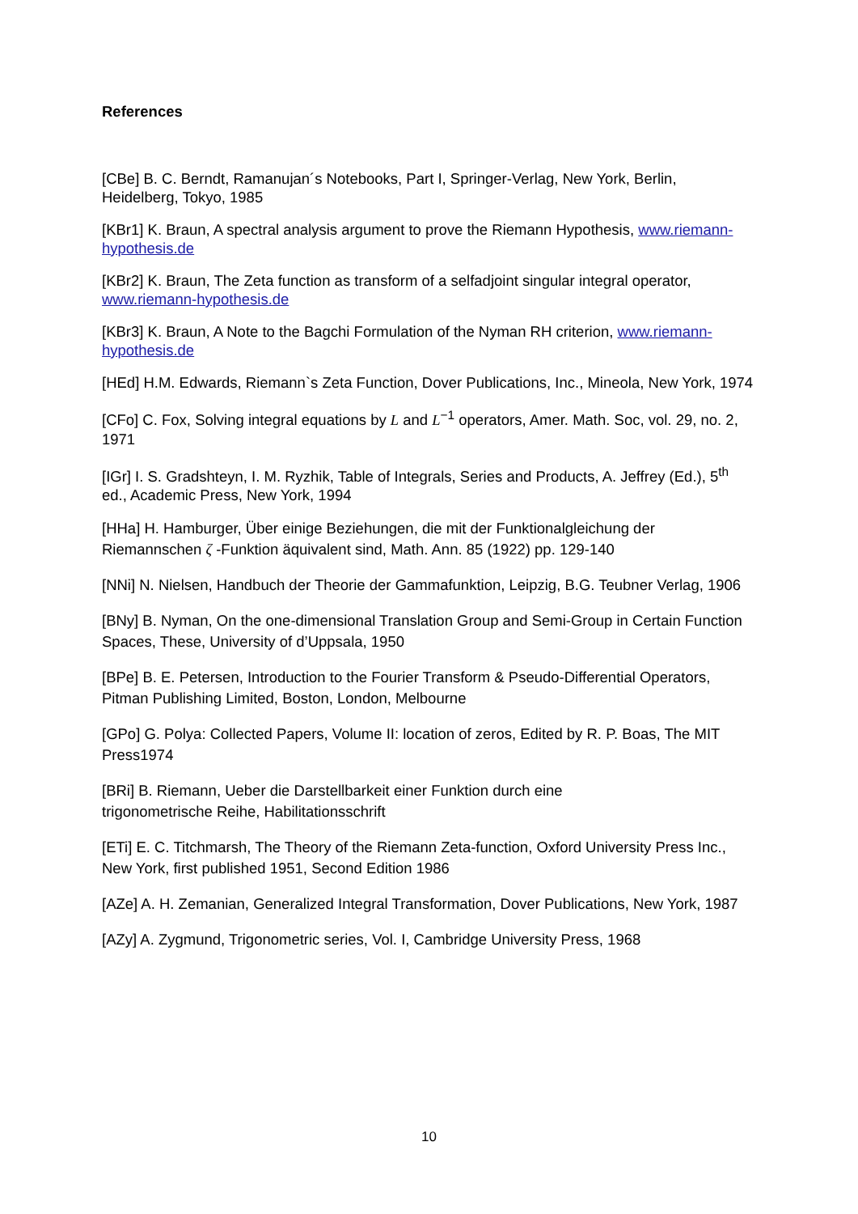References
[CBe] B. C. Berndt, Ramanujan´s Notebooks, Part I, Springer-Verlag, New York, Berlin, Heidelberg, Tokyo, 1985
[KBr1] K. Braun, A spectral analysis argument to prove the Riemann Hypothesis, www.riemann-hypothesis.de
[KBr2] K. Braun, The Zeta function as transform of a selfadjoint singular integral operator, www.riemann-hypothesis.de
[KBr3] K. Braun, A Note to the Bagchi Formulation of the Nyman RH criterion, www.riemann-hypothesis.de
[HEd] H.M. Edwards, Riemann`s Zeta Function, Dover Publications, Inc., Mineola, New York, 1974
[CFo] C. Fox, Solving integral equations by L and L<sup>−1</sup> operators, Amer. Math. Soc, vol. 29, no. 2, 1971
[IGr] I. S. Gradshteyn, I. M. Ryzhik, Table of Integrals, Series and Products, A. Jeffrey (Ed.), 5<sup>th</sup> ed., Academic Press, New York, 1994
[HHa] H. Hamburger, Über einige Beziehungen, die mit der Funktionalgleichung der Riemannschen ζ -Funktion äquivalent sind, Math. Ann. 85 (1922) pp. 129-140
[NNi] N. Nielsen, Handbuch der Theorie der Gammafunktion, Leipzig, B.G. Teubner Verlag, 1906
[BNy] B. Nyman, On the one-dimensional Translation Group and Semi-Group in Certain Function Spaces, These, University of d’Uppsala, 1950
[BPe] B. E. Petersen, Introduction to the Fourier Transform & Pseudo-Differential Operators, Pitman Publishing Limited, Boston, London, Melbourne
[GPo] G. Polya: Collected Papers, Volume II: location of zeros, Edited by R. P. Boas, The MIT Press1974
[BRi] B. Riemann, Ueber die Darstellbarkeit einer Funktion durch eine
trigonometrische Reihe, Habilitationsschrift
[ETi] E. C. Titchmarsh, The Theory of the Riemann Zeta-function, Oxford University Press Inc., New York, first published 1951, Second Edition 1986
[AZe] A. H. Zemanian, Generalized Integral Transformation, Dover Publications, New York, 1987
[AZy] A. Zygmund, Trigonometric series, Vol. I, Cambridge University Press, 1968
10